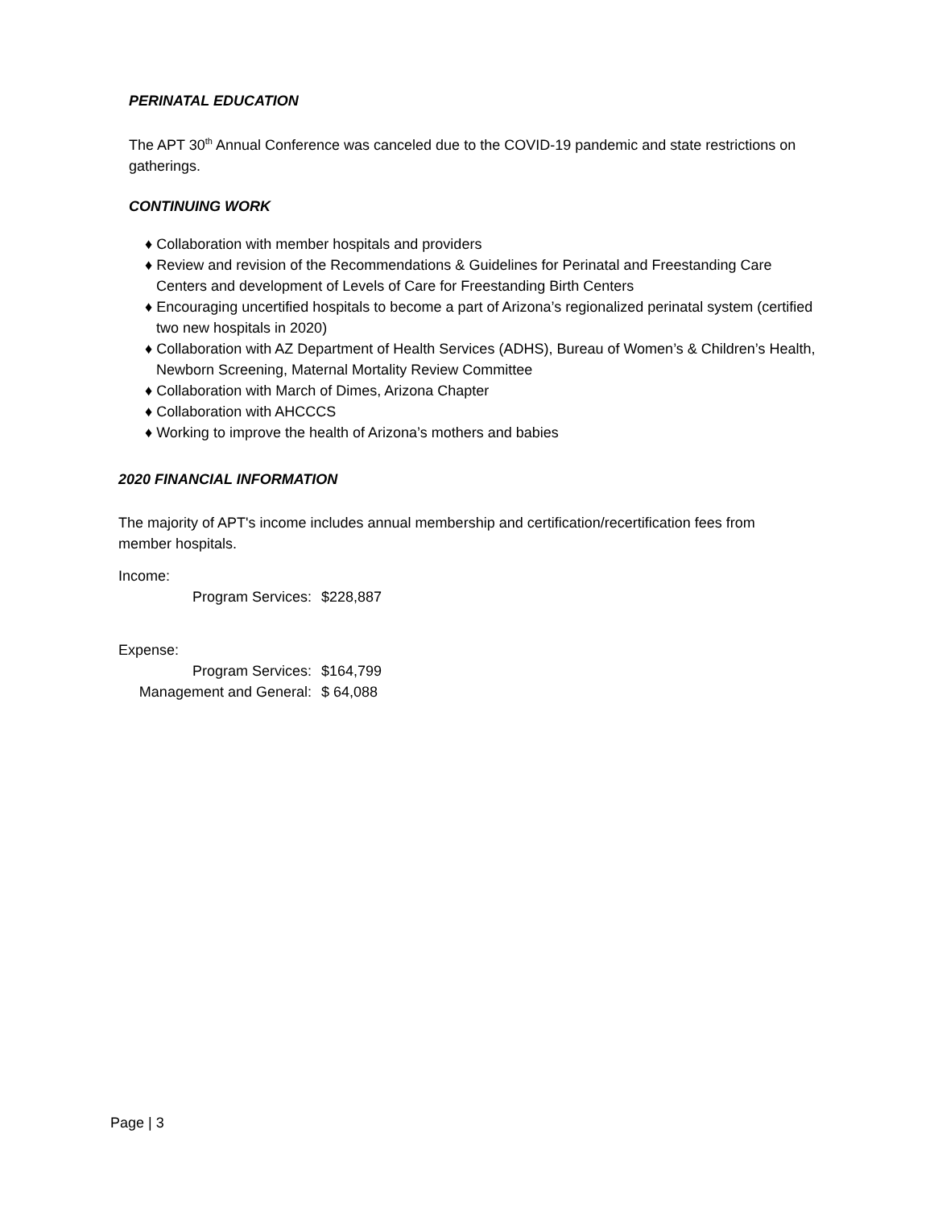PERINATAL EDUCATION
The APT 30<sup>th</sup> Annual Conference was canceled due to the COVID-19 pandemic and state restrictions on gatherings.
CONTINUING WORK
♦ Collaboration with member hospitals and providers
♦ Review and revision of the Recommendations & Guidelines for Perinatal and Freestanding Care Centers and development of Levels of Care for Freestanding Birth Centers
♦ Encouraging uncertified hospitals to become a part of Arizona’s regionalized perinatal system (certified two new hospitals in 2020)
♦ Collaboration with AZ Department of Health Services (ADHS), Bureau of Women’s & Children’s Health, Newborn Screening, Maternal Mortality Review Committee
♦ Collaboration with March of Dimes, Arizona Chapter
♦ Collaboration with AHCCCS
♦ Working to improve the health of Arizona’s mothers and babies
2020 FINANCIAL INFORMATION
The majority of APT's income includes annual membership and certification/recertification fees from member hospitals.
Income:
| Program Services: | $228,887 |
Expense:
| Program Services: | $164,799 |
| Management and General: | $ 64,088 |
Page | 3